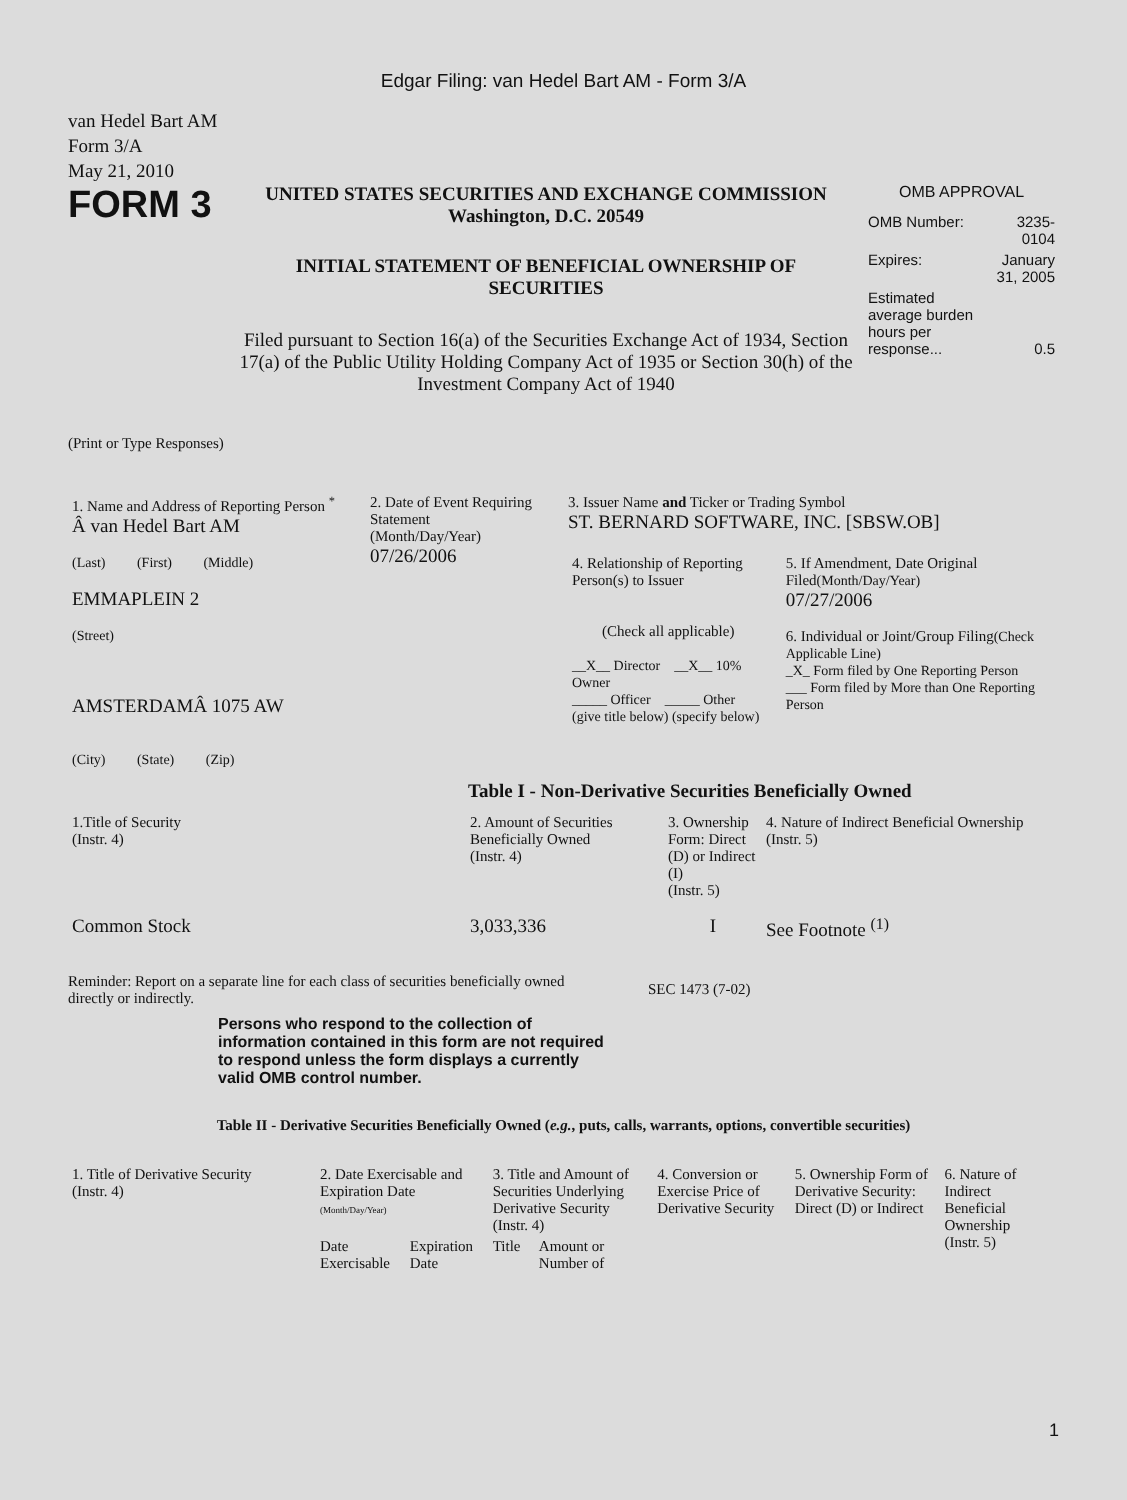Edgar Filing: van Hedel Bart AM - Form 3/A
van Hedel Bart AM
Form 3/A
May 21, 2010
FORM 3
UNITED STATES SECURITIES AND EXCHANGE COMMISSION
Washington, D.C. 20549
INITIAL STATEMENT OF BENEFICIAL OWNERSHIP OF SECURITIES
Filed pursuant to Section 16(a) of the Securities Exchange Act of 1934, Section 17(a) of the Public Utility Holding Company Act of 1935 or Section 30(h) of the Investment Company Act of 1940
OMB APPROVAL
| OMB Number: | 3235-0104 |
| Expires: | January 31, 2005 |
| Estimated average burden hours per response... | 0.5 |
(Print or Type Responses)
| 1. Name and Address of Reporting Person <sup>*</sup> Â van Hedel Bart AM (Last) (First) (Middle) EMMAPLEIN 2 (Street) AMSTERDAMÂ 1075 AW (City) (State) (Zip) | 2. Date of Event Requiring Statement (Month/Day/Year) 07/26/2006 | 3. Issuer Name and Ticker or Trading Symbol ST. BERNARD SOFTWARE, INC. [SBSW.OB] / 4. Relationship of Reporting Person(s) to Issuer (Check all applicable) __X__ Director __X__ 10% Owner _____ Officer _____ Other (give title below) (specify below) / 5. If Amendment, Date Original Filed (Month/Day/Year) 07/27/2006 6. Individual or Joint/Group Filing (Check Applicable Line) _X_ Form filed by One Reporting Person ___ Form filed by More than One Reporting Person / |
Table I - Non-Derivative Securities Beneficially Owned
| 1.Title of Security (Instr. 4) | 2. Amount of Securities Beneficially Owned (Instr. 4) | 3. Ownership Form: Direct (D) or Indirect (I) (Instr. 5) | 4. Nature of Indirect Beneficial Ownership (Instr. 5) |
| --- | --- | --- | --- |
| Common Stock | 3,033,336 | I | See Footnote <sup>(1)</sup> |
Reminder: Report on a separate line for each class of securities beneficially owned directly or indirectly.
SEC 1473 (7-02)
Persons who respond to the collection of information contained in this form are not required to respond unless the form displays a currently valid OMB control number.
Table II - Derivative Securities Beneficially Owned (e.g., puts, calls, warrants, options, convertible securities)
| 1. Title of Derivative Security (Instr. 4) | 2. Date Exercisable and Expiration Date (Month/Day/Year) | | 3. Title and Amount of Securities Underlying Derivative Security (Instr. 4) | | 4. Conversion or Exercise Price of Derivative Security | 5. Ownership Form of Derivative Security: Direct (D) or Indirect | 6. Nature of Indirect Beneficial Ownership (Instr. 5) |
| --- | --- | --- | --- | --- | --- | --- | --- |
| | Date Exercisable | Expiration Date | Title | Amount or Number of | | | |
1